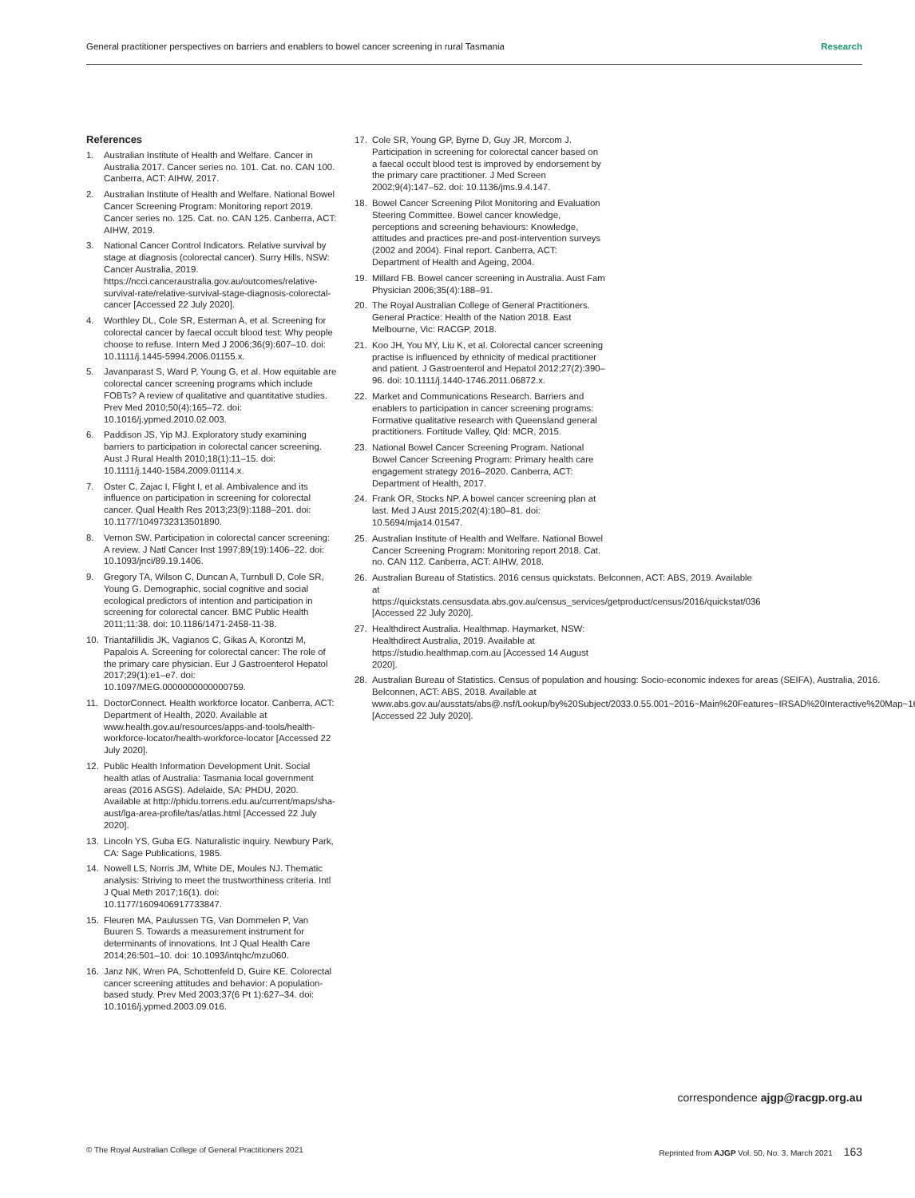General practitioner perspectives on barriers and enablers to bowel cancer screening in rural Tasmania Research
References
1. Australian Institute of Health and Welfare. Cancer in Australia 2017. Cancer series no. 101. Cat. no. CAN 100. Canberra, ACT: AIHW, 2017.
2. Australian Institute of Health and Welfare. National Bowel Cancer Screening Program: Monitoring report 2019. Cancer series no. 125. Cat. no. CAN 125. Canberra, ACT: AIHW, 2019.
3. National Cancer Control Indicators. Relative survival by stage at diagnosis (colorectal cancer). Surry Hills, NSW: Cancer Australia, 2019. https://ncci.canceraustralia.gov.au/outcomes/relative-survival-rate/relative-survival-stage-diagnosis-colorectal-cancer [Accessed 22 July 2020].
4. Worthley DL, Cole SR, Esterman A, et al. Screening for colorectal cancer by faecal occult blood test: Why people choose to refuse. Intern Med J 2006;36(9):607–10. doi: 10.1111/j.1445-5994.2006.01155.x.
5. Javanparast S, Ward P, Young G, et al. How equitable are colorectal cancer screening programs which include FOBTs? A review of qualitative and quantitative studies. Prev Med 2010;50(4):165–72. doi: 10.1016/j.ypmed.2010.02.003.
6. Paddison JS, Yip MJ. Exploratory study examining barriers to participation in colorectal cancer screening. Aust J Rural Health 2010;18(1):11–15. doi: 10.1111/j.1440-1584.2009.01114.x.
7. Oster C, Zajac I, Flight I, et al. Ambivalence and its influence on participation in screening for colorectal cancer. Qual Health Res 2013;23(9):1188–201. doi: 10.1177/1049732313501890.
8. Vernon SW. Participation in colorectal cancer screening: A review. J Natl Cancer Inst 1997;89(19):1406–22. doi: 10.1093/jnci/89.19.1406.
9. Gregory TA, Wilson C, Duncan A, Turnbull D, Cole SR, Young G. Demographic, social cognitive and social ecological predictors of intention and participation in screening for colorectal cancer. BMC Public Health 2011;11:38. doi: 10.1186/1471-2458-11-38.
10. Triantafillidis JK, Vagianos C, Gikas A, Korontzi M, Papalois A. Screening for colorectal cancer: The role of the primary care physician. Eur J Gastroenterol Hepatol 2017;29(1):e1–e7. doi: 10.1097/MEG.0000000000000759.
11. DoctorConnect. Health workforce locator. Canberra, ACT: Department of Health, 2020. Available at www.health.gov.au/resources/apps-and-tools/health-workforce-locator/health-workforce-locator [Accessed 22 July 2020].
12. Public Health Information Development Unit. Social health atlas of Australia: Tasmania local government areas (2016 ASGS). Adelaide, SA: PHDU, 2020. Available at http://phidu.torrens.edu.au/current/maps/sha-aust/lga-area-profile/tas/atlas.html [Accessed 22 July 2020].
13. Lincoln YS, Guba EG. Naturalistic inquiry. Newbury Park, CA: Sage Publications, 1985.
14. Nowell LS, Norris JM, White DE, Moules NJ. Thematic analysis: Striving to meet the trustworthiness criteria. Intl J Qual Meth 2017;16(1). doi: 10.1177/1609406917733847.
15. Fleuren MA, Paulussen TG, Van Dommelen P, Van Buuren S. Towards a measurement instrument for determinants of innovations. Int J Qual Health Care 2014;26:501–10. doi: 10.1093/intqhc/mzu060.
16. Janz NK, Wren PA, Schottenfeld D, Guire KE. Colorectal cancer screening attitudes and behavior: A population-based study. Prev Med 2003;37(6 Pt 1):627–34. doi: 10.1016/j.ypmed.2003.09.016.
17. Cole SR, Young GP, Byrne D, Guy JR, Morcom J. Participation in screening for colorectal cancer based on a faecal occult blood test is improved by endorsement by the primary care practitioner. J Med Screen 2002;9(4):147–52. doi: 10.1136/jms.9.4.147.
18. Bowel Cancer Screening Pilot Monitoring and Evaluation Steering Committee. Bowel cancer knowledge, perceptions and screening behaviours: Knowledge, attitudes and practices pre-and post-intervention surveys (2002 and 2004). Final report. Canberra, ACT: Department of Health and Ageing, 2004.
19. Millard FB. Bowel cancer screening in Australia. Aust Fam Physician 2006;35(4):188–91.
20. The Royal Australian College of General Practitioners. General Practice: Health of the Nation 2018. East Melbourne, Vic: RACGP, 2018.
21. Koo JH, You MY, Liu K, et al. Colorectal cancer screening practise is influenced by ethnicity of medical practitioner and patient. J Gastroenterol and Hepatol 2012;27(2):390–96. doi: 10.1111/j.1440-1746.2011.06872.x.
22. Market and Communications Research. Barriers and enablers to participation in cancer screening programs: Formative qualitative research with Queensland general practitioners. Fortitude Valley, Qld: MCR, 2015.
23. National Bowel Cancer Screening Program. National Bowel Cancer Screening Program: Primary health care engagement strategy 2016–2020. Canberra, ACT: Department of Health, 2017.
24. Frank OR, Stocks NP. A bowel cancer screening plan at last. Med J Aust 2015;202(4):180–81. doi: 10.5694/mja14.01547.
25. Australian Institute of Health and Welfare. National Bowel Cancer Screening Program: Monitoring report 2018. Cat. no. CAN 112. Canberra, ACT: AIHW, 2018.
26. Australian Bureau of Statistics. 2016 census quickstats. Belconnen, ACT: ABS, 2019. Available at https://quickstats.censusdata.abs.gov.au/census_services/getproduct/census/2016/quickstat/036 [Accessed 22 July 2020].
27. Healthdirect Australia. Healthmap. Haymarket, NSW: Healthdirect Australia, 2019. Available at https://studio.healthmap.com.au [Accessed 14 August 2020].
28. Australian Bureau of Statistics. Census of population and housing: Socio-economic indexes for areas (SEIFA), Australia, 2016. Belconnen, ACT: ABS, 2018. Available at www.abs.gov.au/ausstats/abs@.nsf/Lookup/by%20Subject/2033.0.55.001~2016~Main%20Features~IRSAD%20Interactive%20Map~16 [Accessed 22 July 2020].
correspondence ajgp@racgp.org.au
© The Royal Australian College of General Practitioners 2021 Reprinted from AJGP Vol. 50, No. 3, March 2021 163